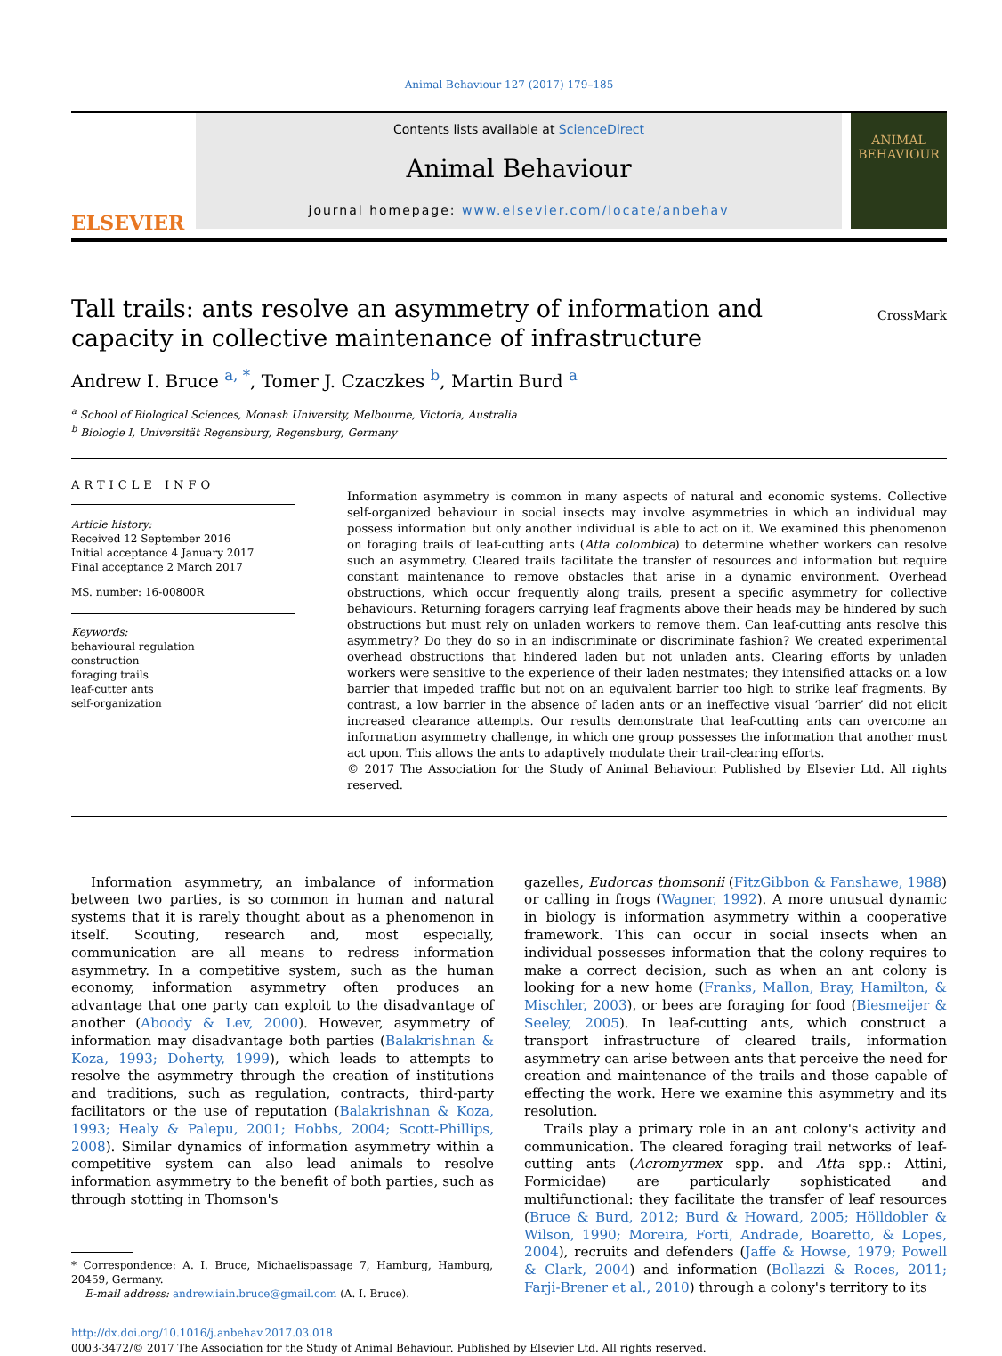Animal Behaviour 127 (2017) 179–185
ELSEVIER
Contents lists available at ScienceDirect
Animal Behaviour
journal homepage: www.elsevier.com/locate/anbehav
ANIMAL
BEHAVIOUR
Tall trails: ants resolve an asymmetry of information and capacity in collective maintenance of infrastructure
CrossMark
Andrew I. Bruce <sup>a, *</sup>, Tomer J. Czaczkes <sup>b</sup>, Martin Burd <sup>a</sup>
<sup>a</sup> School of Biological Sciences, Monash University, Melbourne, Victoria, Australia
<sup>b</sup> Biologie I, Universität Regensburg, Regensburg, Germany
ARTICLE INFO
Article history:
Received 12 September 2016
Initial acceptance 4 January 2017
Final acceptance 2 March 2017
MS. number: 16-00800R
Keywords:
behavioural regulation
construction
foraging trails
leaf-cutter ants
self-organization
Information asymmetry is common in many aspects of natural and economic systems. Collective self-organized behaviour in social insects may involve asymmetries in which an individual may possess information but only another individual is able to act on it. We examined this phenomenon on foraging trails of leaf-cutting ants (Atta colombica) to determine whether workers can resolve such an asymmetry. Cleared trails facilitate the transfer of resources and information but require constant maintenance to remove obstacles that arise in a dynamic environment. Overhead obstructions, which occur frequently along trails, present a specific asymmetry for collective behaviours. Returning foragers carrying leaf fragments above their heads may be hindered by such obstructions but must rely on unladen workers to remove them. Can leaf-cutting ants resolve this asymmetry? Do they do so in an indiscriminate or discriminate fashion? We created experimental overhead obstructions that hindered laden but not unladen ants. Clearing efforts by unladen workers were sensitive to the experience of their laden nestmates; they intensified attacks on a low barrier that impeded traffic but not on an equivalent barrier too high to strike leaf fragments. By contrast, a low barrier in the absence of laden ants or an ineffective visual ‘barrier’ did not elicit increased clearance attempts. Our results demonstrate that leaf-cutting ants can overcome an information asymmetry challenge, in which one group possesses the information that another must act upon. This allows the ants to adaptively modulate their trail-clearing efforts.
© 2017 The Association for the Study of Animal Behaviour. Published by Elsevier Ltd. All rights reserved.
Information asymmetry, an imbalance of information between two parties, is so common in human and natural systems that it is rarely thought about as a phenomenon in itself. Scouting, research and, most especially, communication are all means to redress information asymmetry. In a competitive system, such as the human economy, information asymmetry often produces an advantage that one party can exploit to the disadvantage of another (Aboody & Lev, 2000). However, asymmetry of information may disadvantage both parties (Balakrishnan & Koza, 1993; Doherty, 1999), which leads to attempts to resolve the asymmetry through the creation of institutions and traditions, such as regulation, contracts, third-party facilitators or the use of reputation (Balakrishnan & Koza, 1993; Healy & Palepu, 2001; Hobbs, 2004; Scott-Phillips, 2008). Similar dynamics of information asymmetry within a competitive system can also lead animals to resolve information asymmetry to the benefit of both parties, such as through stotting in Thomson's
* Correspondence: A. I. Bruce, Michaelispassage 7, Hamburg, Hamburg, 20459, Germany.
E-mail address: andrew.iain.bruce@gmail.com (A. I. Bruce).
gazelles, Eudorcas thomsonii (FitzGibbon & Fanshawe, 1988) or calling in frogs (Wagner, 1992). A more unusual dynamic in biology is information asymmetry within a cooperative framework. This can occur in social insects when an individual possesses information that the colony requires to make a correct decision, such as when an ant colony is looking for a new home (Franks, Mallon, Bray, Hamilton, & Mischler, 2003), or bees are foraging for food (Biesmeijer & Seeley, 2005). In leaf-cutting ants, which construct a transport infrastructure of cleared trails, information asymmetry can arise between ants that perceive the need for creation and maintenance of the trails and those capable of effecting the work. Here we examine this asymmetry and its resolution.
Trails play a primary role in an ant colony's activity and communication. The cleared foraging trail networks of leaf-cutting ants (Acromyrmex spp. and Atta spp.: Attini, Formicidae) are particularly sophisticated and multifunctional: they facilitate the transfer of leaf resources (Bruce & Burd, 2012; Burd & Howard, 2005; Hölldobler & Wilson, 1990; Moreira, Forti, Andrade, Boaretto, & Lopes, 2004), recruits and defenders (Jaffe & Howse, 1979; Powell & Clark, 2004) and information (Bollazzi & Roces, 2011; Farji-Brener et al., 2010) through a colony's territory to its
http://dx.doi.org/10.1016/j.anbehav.2017.03.018
0003-3472/© 2017 The Association for the Study of Animal Behaviour. Published by Elsevier Ltd. All rights reserved.